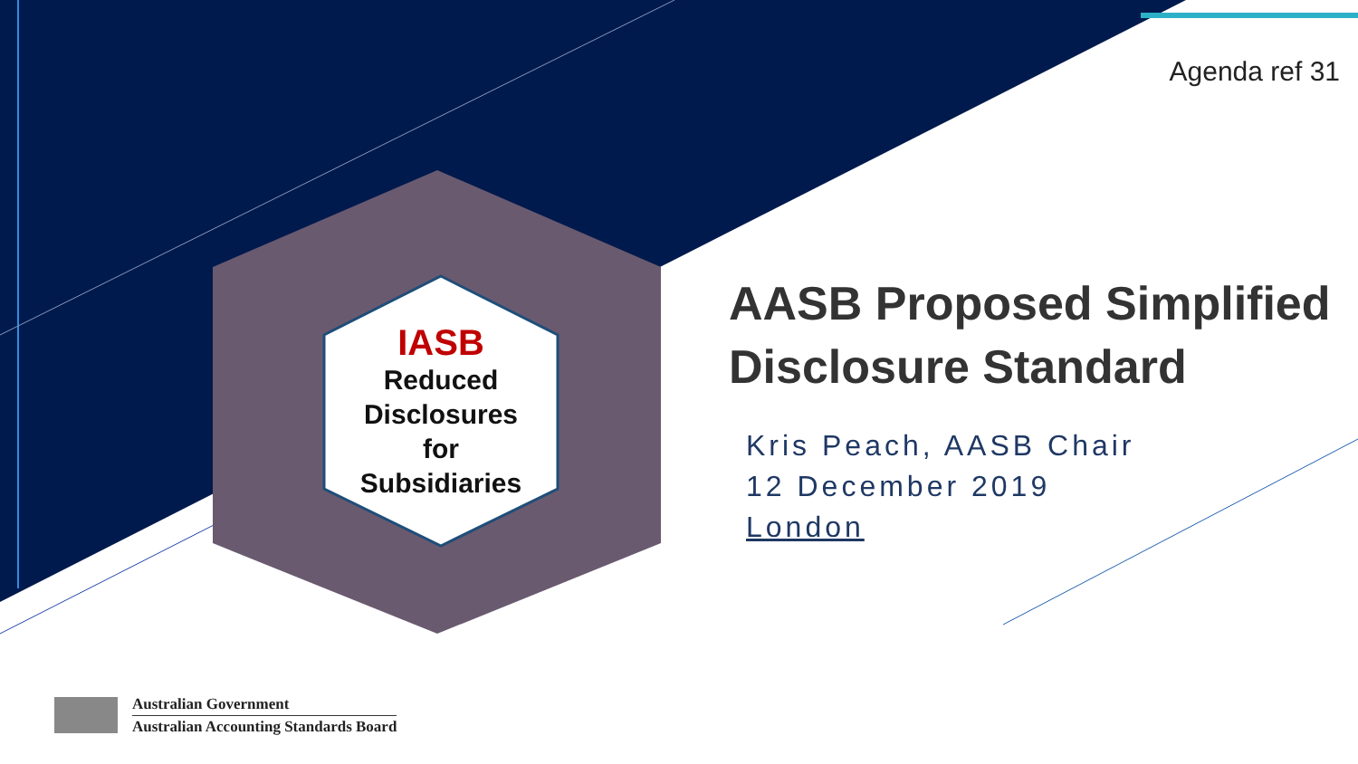Agenda ref 31
IASB
Reduced
Disclosures
for
Subsidiaries
AASB Proposed Simplified
Disclosure Standard
Kris Peach, AASB Chair
12 December 2019
London
Australian Government
Australian Accounting Standards Board